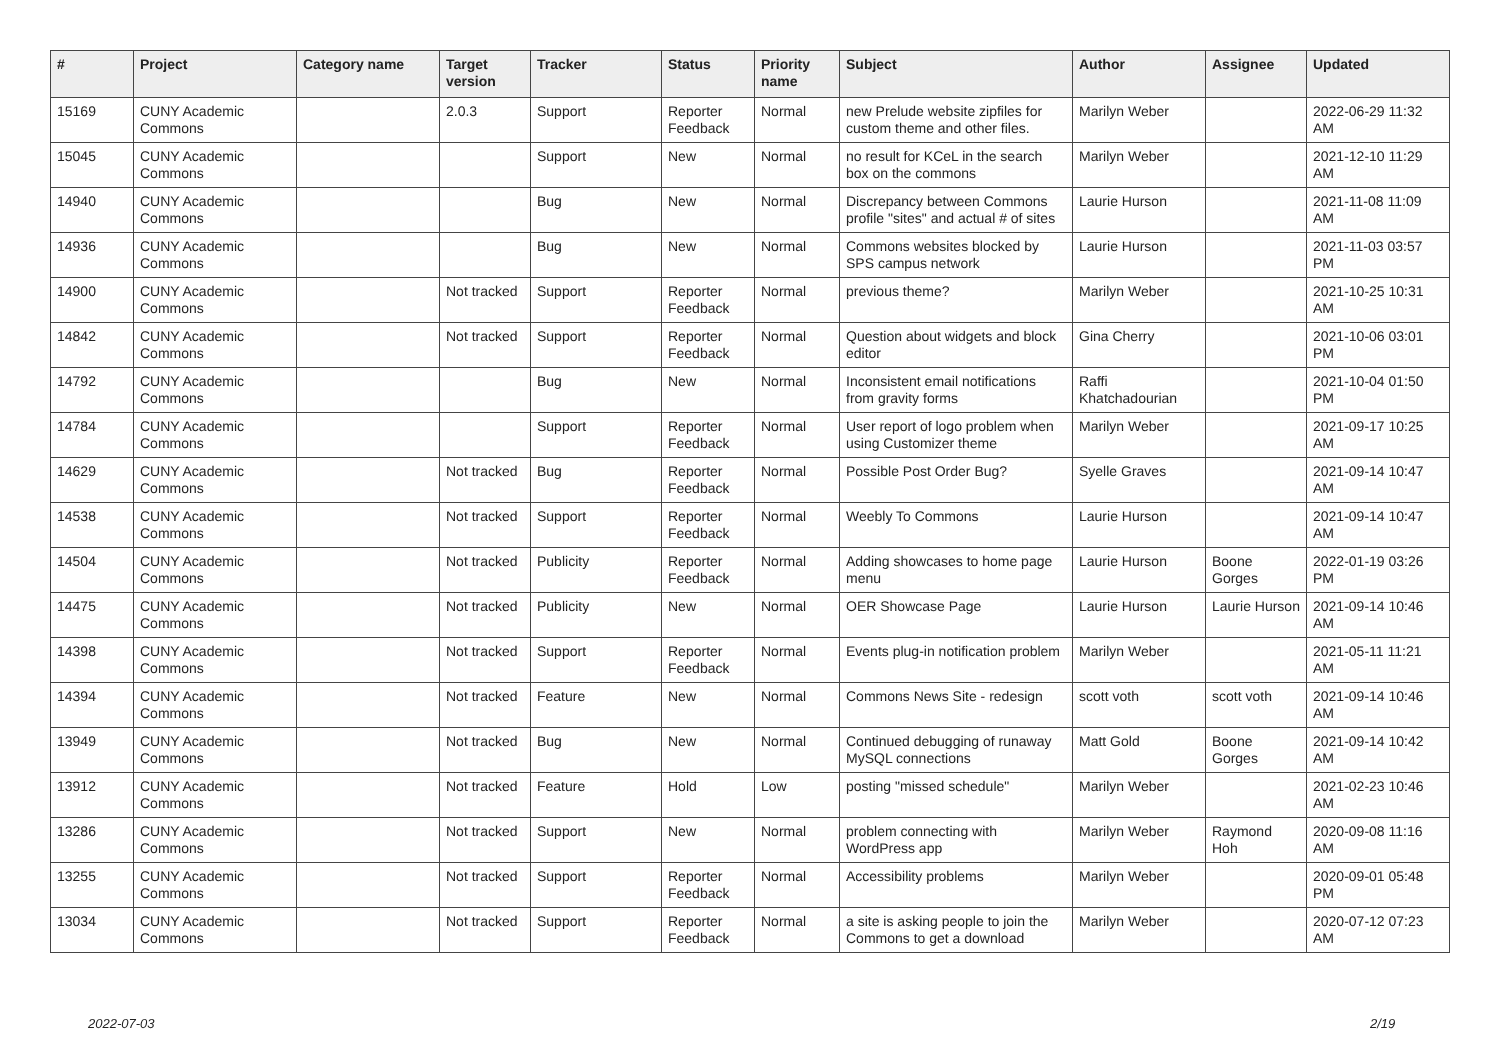| # | Project | Category name | Target version | Tracker | Status | Priority name | Subject | Author | Assignee | Updated |
| --- | --- | --- | --- | --- | --- | --- | --- | --- | --- | --- |
| 15169 | CUNY Academic Commons | | 2.0.3 | Support | Reporter Feedback | Normal | new Prelude website zipfiles for custom theme and other files. | Marilyn Weber | | 2022-06-29 11:32 AM |
| 15045 | CUNY Academic Commons | | | Support | New | Normal | no result for KCeL in the search box on the commons | Marilyn Weber | | 2021-12-10 11:29 AM |
| 14940 | CUNY Academic Commons | | | Bug | New | Normal | Discrepancy between Commons profile "sites" and actual # of sites | Laurie Hurson | | 2021-11-08 11:09 AM |
| 14936 | CUNY Academic Commons | | | Bug | New | Normal | Commons websites blocked by SPS campus network | Laurie Hurson | | 2021-11-03 03:57 PM |
| 14900 | CUNY Academic Commons | | Not tracked | Support | Reporter Feedback | Normal | previous theme? | Marilyn Weber | | 2021-10-25 10:31 AM |
| 14842 | CUNY Academic Commons | | Not tracked | Support | Reporter Feedback | Normal | Question about widgets and block editor | Gina Cherry | | 2021-10-06 03:01 PM |
| 14792 | CUNY Academic Commons | | | Bug | New | Normal | Inconsistent email notifications from gravity forms | Raffi Khatchadourian | | 2021-10-04 01:50 PM |
| 14784 | CUNY Academic Commons | | | Support | Reporter Feedback | Normal | User report of logo problem when using Customizer theme | Marilyn Weber | | 2021-09-17 10:25 AM |
| 14629 | CUNY Academic Commons | | Not tracked | Bug | Reporter Feedback | Normal | Possible Post Order Bug? | Syelle Graves | | 2021-09-14 10:47 AM |
| 14538 | CUNY Academic Commons | | Not tracked | Support | Reporter Feedback | Normal | Weebly To Commons | Laurie Hurson | | 2021-09-14 10:47 AM |
| 14504 | CUNY Academic Commons | | Not tracked | Publicity | Reporter Feedback | Normal | Adding showcases to home page menu | Laurie Hurson | Boone Gorges | 2022-01-19 03:26 PM |
| 14475 | CUNY Academic Commons | | Not tracked | Publicity | New | Normal | OER Showcase Page | Laurie Hurson | Laurie Hurson | 2021-09-14 10:46 AM |
| 14398 | CUNY Academic Commons | | Not tracked | Support | Reporter Feedback | Normal | Events plug-in notification problem | Marilyn Weber | | 2021-05-11 11:21 AM |
| 14394 | CUNY Academic Commons | | Not tracked | Feature | New | Normal | Commons News Site - redesign | scott voth | scott voth | 2021-09-14 10:46 AM |
| 13949 | CUNY Academic Commons | | Not tracked | Bug | New | Normal | Continued debugging of runaway MySQL connections | Matt Gold | Boone Gorges | 2021-09-14 10:42 AM |
| 13912 | CUNY Academic Commons | | Not tracked | Feature | Hold | Low | posting "missed schedule" | Marilyn Weber | | 2021-02-23 10:46 AM |
| 13286 | CUNY Academic Commons | | Not tracked | Support | New | Normal | problem connecting with WordPress app | Marilyn Weber | Raymond Hoh | 2020-09-08 11:16 AM |
| 13255 | CUNY Academic Commons | | Not tracked | Support | Reporter Feedback | Normal | Accessibility problems | Marilyn Weber | | 2020-09-01 05:48 PM |
| 13034 | CUNY Academic Commons | | Not tracked | Support | Reporter Feedback | Normal | a site is asking people to join the Commons to get a download | Marilyn Weber | | 2020-07-12 07:23 AM |
2022-07-03 2/19